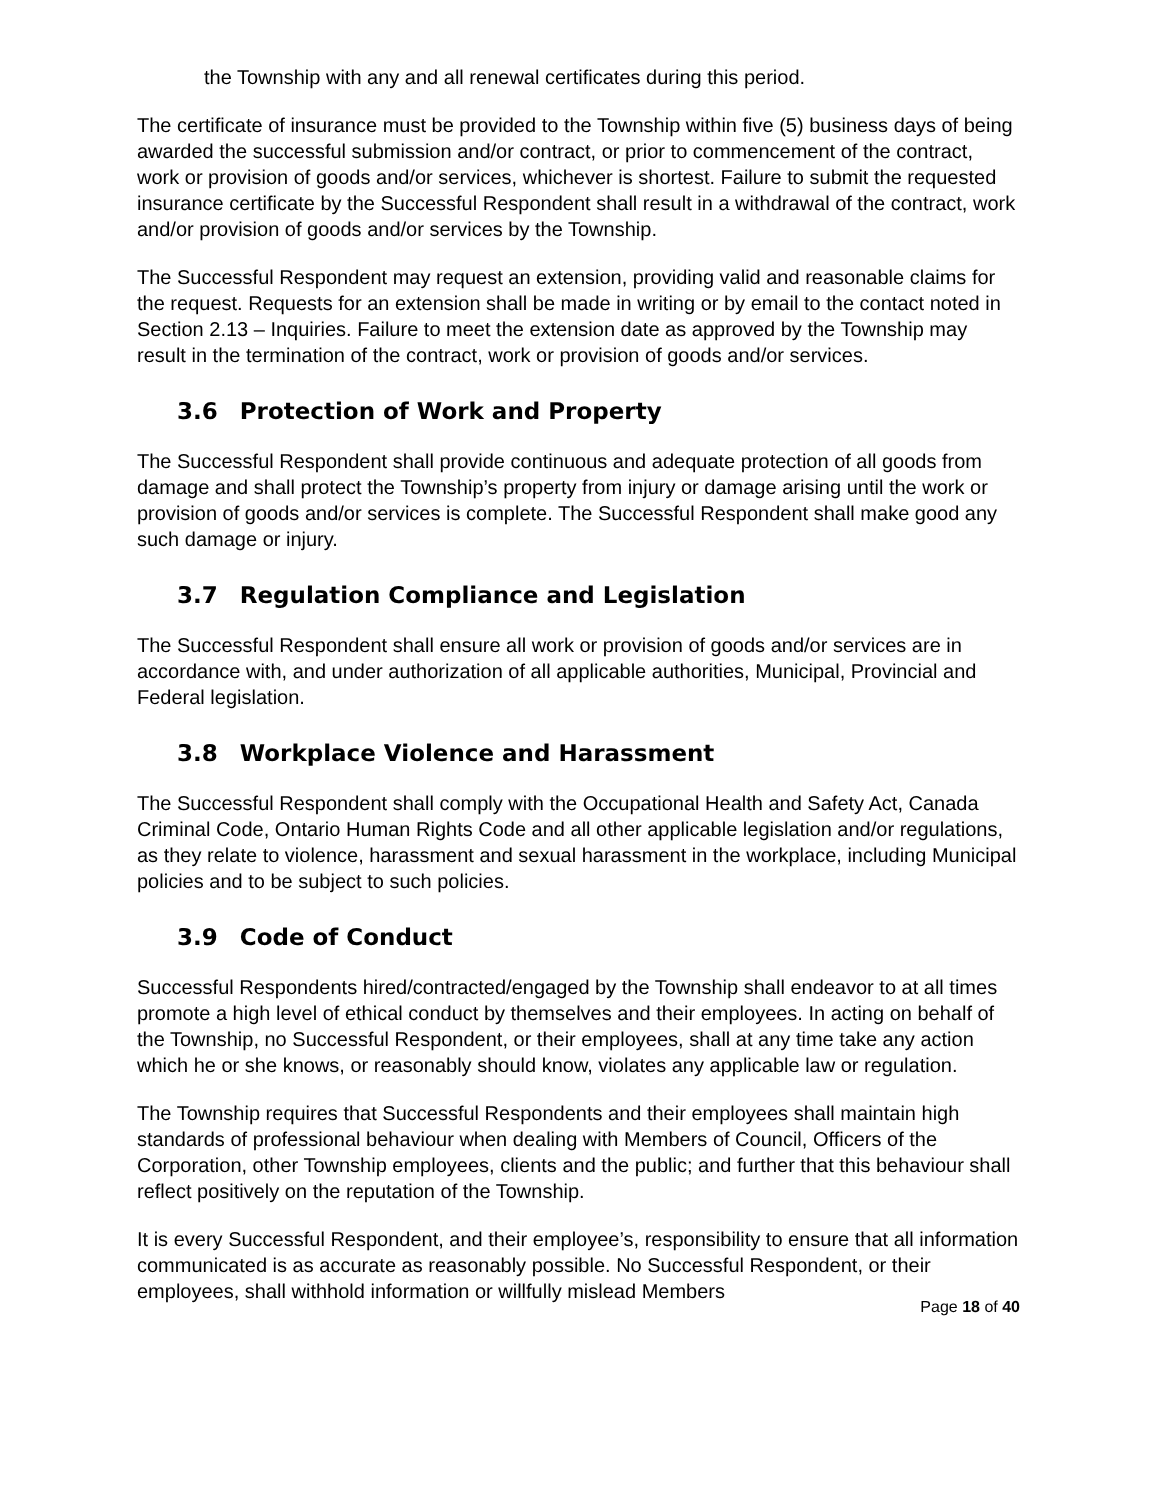the Township with any and all renewal certificates during this period.
The certificate of insurance must be provided to the Township within five (5) business days of being awarded the successful submission and/or contract, or prior to commencement of the contract, work or provision of goods and/or services, whichever is shortest. Failure to submit the requested insurance certificate by the Successful Respondent shall result in a withdrawal of the contract, work and/or provision of goods and/or services by the Township.
The Successful Respondent may request an extension, providing valid and reasonable claims for the request. Requests for an extension shall be made in writing or by email to the contact noted in Section 2.13 – Inquiries. Failure to meet the extension date as approved by the Township may result in the termination of the contract, work or provision of goods and/or services.
3.6 Protection of Work and Property
The Successful Respondent shall provide continuous and adequate protection of all goods from damage and shall protect the Township’s property from injury or damage arising until the work or provision of goods and/or services is complete. The Successful Respondent shall make good any such damage or injury.
3.7 Regulation Compliance and Legislation
The Successful Respondent shall ensure all work or provision of goods and/or services are in accordance with, and under authorization of all applicable authorities, Municipal, Provincial and Federal legislation.
3.8 Workplace Violence and Harassment
The Successful Respondent shall comply with the Occupational Health and Safety Act, Canada Criminal Code, Ontario Human Rights Code and all other applicable legislation and/or regulations, as they relate to violence, harassment and sexual harassment in the workplace, including Municipal policies and to be subject to such policies.
3.9 Code of Conduct
Successful Respondents hired/contracted/engaged by the Township shall endeavor to at all times promote a high level of ethical conduct by themselves and their employees. In acting on behalf of the Township, no Successful Respondent, or their employees, shall at any time take any action which he or she knows, or reasonably should know, violates any applicable law or regulation.
The Township requires that Successful Respondents and their employees shall maintain high standards of professional behaviour when dealing with Members of Council, Officers of the Corporation, other Township employees, clients and the public; and further that this behaviour shall reflect positively on the reputation of the Township.
It is every Successful Respondent, and their employee’s, responsibility to ensure that all information communicated is as accurate as reasonably possible. No Successful Respondent, or their employees, shall withhold information or willfully mislead Members
Page 18 of 40